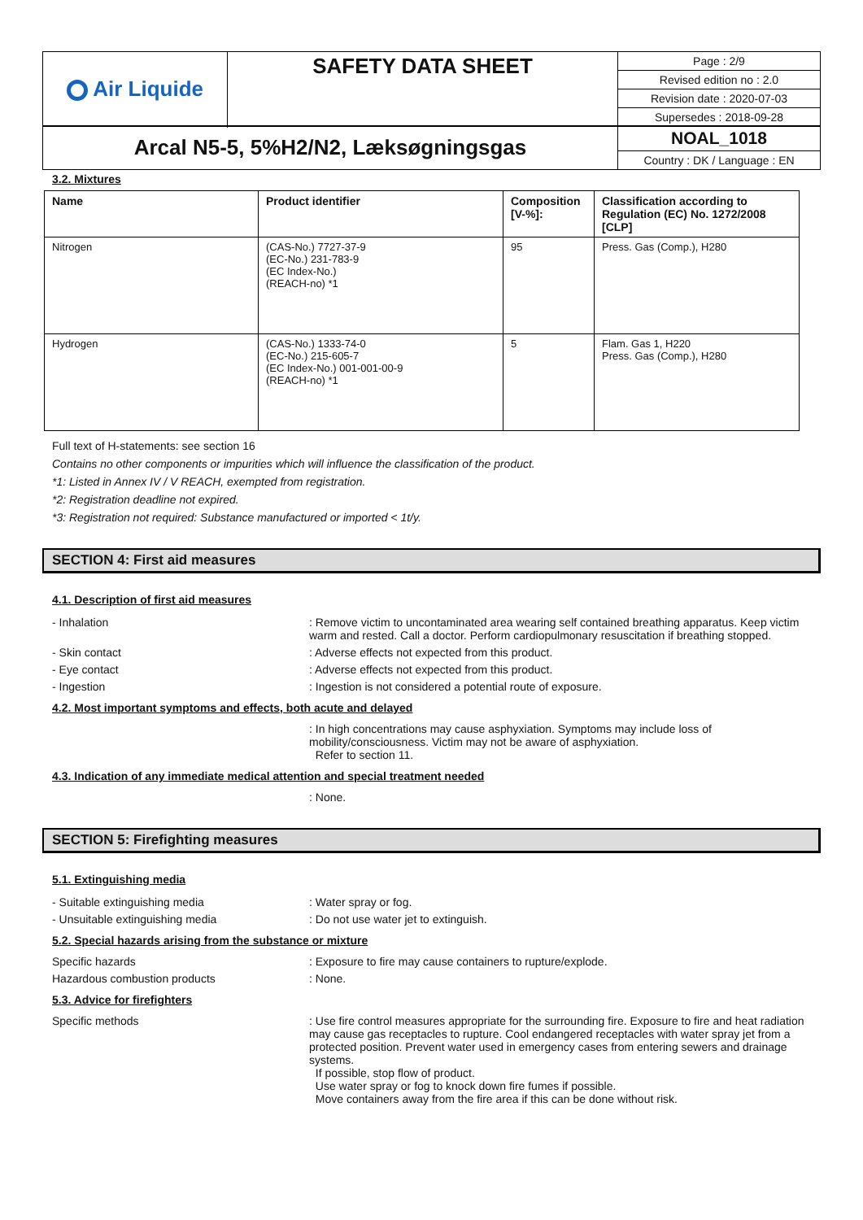| Air Liquide | SAFETY DATA SHEET | Page : 2/9 Revised edition no : 2.0 Revision date : 2020-07-03 Supersedes : 2018-09-28 |
| Arcal N5-5, 5%H2/N2, Læksøgningsgas | NOAL_1018 Country : DK / Language : EN |
3.2. Mixtures
| Name | Product identifier | Composition [V-%]: | Classification according to Regulation (EC) No. 1272/2008 [CLP] |
| --- | --- | --- | --- |
| Nitrogen | (CAS-No.) 7727-37-9 (EC-No.) 231-783-9 (EC Index-No.) (REACH-no) *1 | 95 | Press. Gas (Comp.), H280 |
| Hydrogen | (CAS-No.) 1333-74-0 (EC-No.) 215-605-7 (EC Index-No.) 001-001-00-9 (REACH-no) *1 | 5 | Flam. Gas 1, H220 Press. Gas (Comp.), H280 |
Full text of H-statements: see section 16
Contains no other components or impurities which will influence the classification of the product.
*1: Listed in Annex IV / V REACH, exempted from registration.
*2: Registration deadline not expired.
*3: Registration not required: Substance manufactured or imported < 1t/y.
SECTION 4: First aid measures
4.1. Description of first aid measures
- Inhalation : Remove victim to uncontaminated area wearing self contained breathing apparatus. Keep victim warm and rested. Call a doctor. Perform cardiopulmonary resuscitation if breathing stopped.
- Skin contact : Adverse effects not expected from this product.
- Eye contact : Adverse effects not expected from this product.
- Ingestion : Ingestion is not considered a potential route of exposure.
4.2. Most important symptoms and effects, both acute and delayed
: In high concentrations may cause asphyxiation. Symptoms may include loss of mobility/consciousness. Victim may not be aware of asphyxiation.
Refer to section 11.
4.3. Indication of any immediate medical attention and special treatment needed
: None.
SECTION 5: Firefighting measures
5.1. Extinguishing media
- Suitable extinguishing media : Water spray or fog.
- Unsuitable extinguishing media : Do not use water jet to extinguish.
5.2. Special hazards arising from the substance or mixture
Specific hazards : Exposure to fire may cause containers to rupture/explode.
Hazardous combustion products : None.
5.3. Advice for firefighters
Specific methods : Use fire control measures appropriate for the surrounding fire. Exposure to fire and heat radiation may cause gas receptacles to rupture. Cool endangered receptacles with water spray jet from a protected position. Prevent water used in emergency cases from entering sewers and drainage systems.
If possible, stop flow of product.
Use water spray or fog to knock down fire fumes if possible.
Move containers away from the fire area if this can be done without risk.